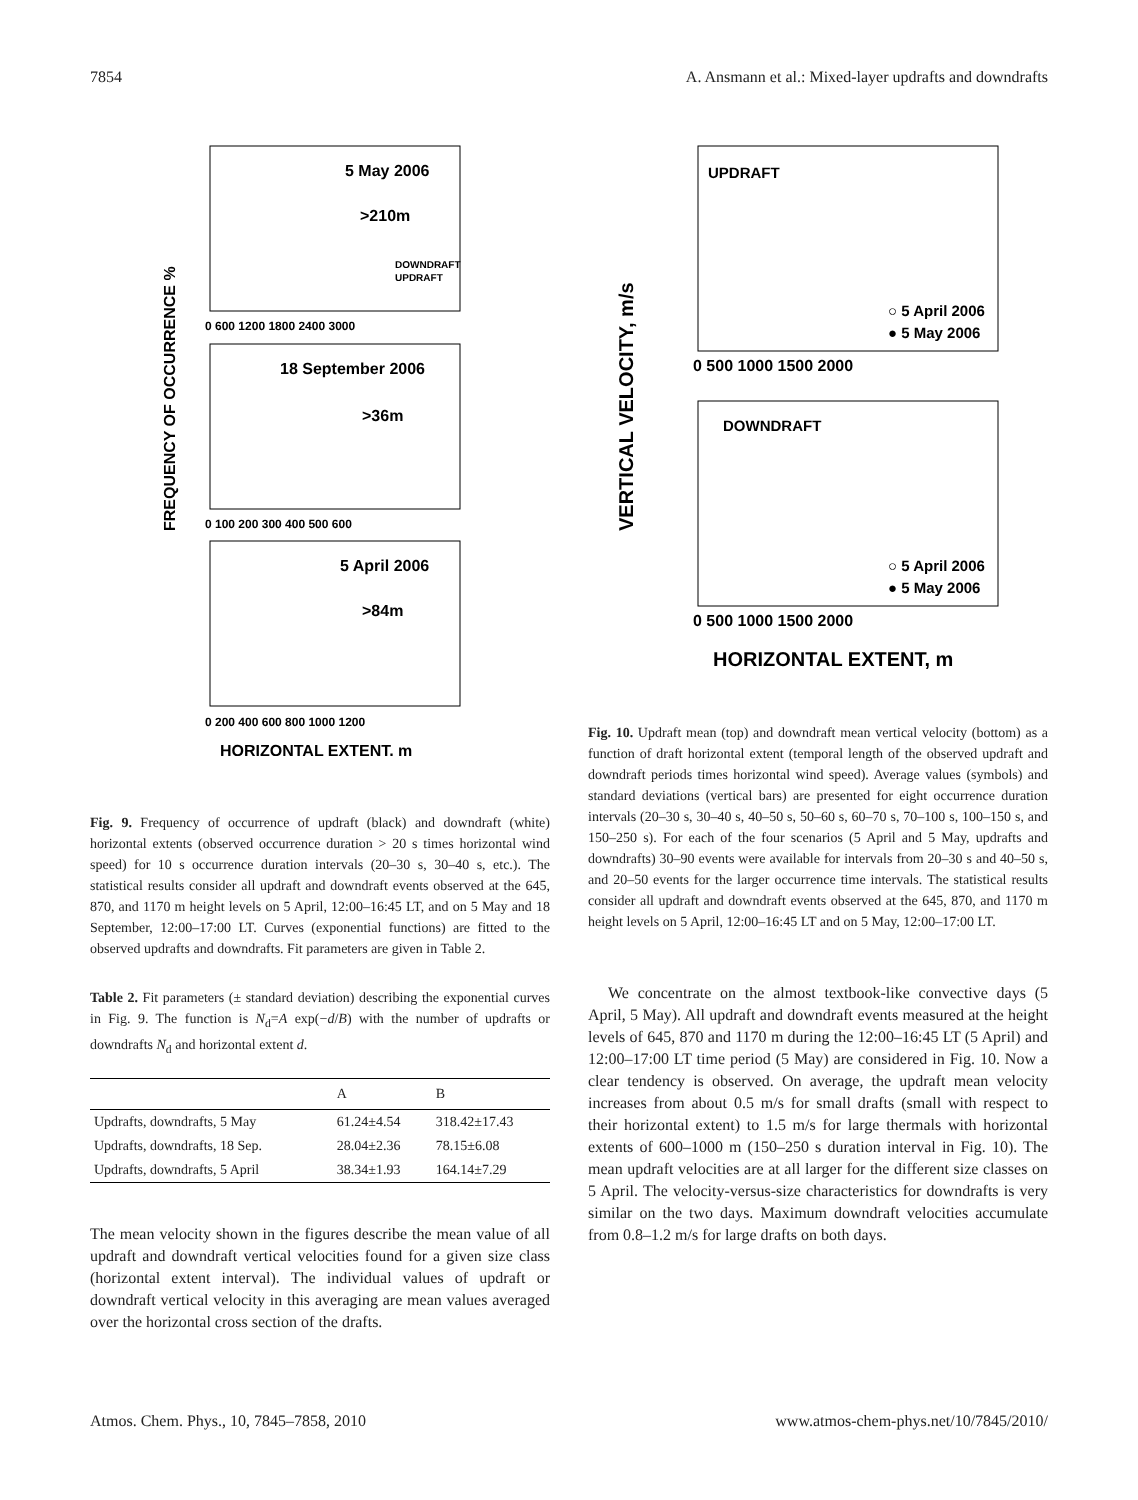7854 A. Ansmann et al.: Mixed-layer updrafts and downdrafts
FREQUENCY OF OCCURRENCE %
5 May 2006
>210m
DOWNDRAFT
UPDRAFT
0 600 1200 1800 2400 3000
18 September 2006
>36m
0 100 200 300 400 500 600
5 April 2006
>84m
0 200 400 600 800 1000 1200
HORIZONTAL EXTENT, m
Fig. 9. Frequency of occurrence of updraft (black) and downdraft (white) horizontal extents (observed occurrence duration > 20 s times horizontal wind speed) for 10 s occurrence duration intervals (20–30 s, 30–40 s, etc.). The statistical results consider all updraft and downdraft events observed at the 645, 870, and 1170 m height levels on 5 April, 12:00–16:45 LT, and on 5 May and 18 September, 12:00–17:00 LT. Curves (exponential functions) are fitted to the observed updrafts and downdrafts. Fit parameters are given in Table 2.
Table 2. Fit parameters (± standard deviation) describing the exponential curves in Fig. 9. The function is N<sub>d</sub>=A exp(−d/B) with the number of updrafts or downdrafts N<sub>d</sub> and horizontal extent d.
| | A | B |
| --- | --- | --- |
| Updrafts, downdrafts, 5 May | 61.24±4.54 | 318.42±17.43 |
| Updrafts, downdrafts, 18 Sep. | 28.04±2.36 | 78.15±6.08 |
| Updrafts, downdrafts, 5 April | 38.34±1.93 | 164.14±7.29 |
The mean velocity shown in the figures describe the mean value of all updraft and downdraft vertical velocities found for a given size class (horizontal extent interval). The individual values of updraft or downdraft vertical velocity in this averaging are mean values averaged over the horizontal cross section of the drafts.
VERTICAL VELOCITY, m/s
UPDRAFT
○ 5 April 2006
● 5 May 2006
0 500 1000 1500 2000
DOWNDRAFT
○ 5 April 2006
● 5 May 2006
0 500 1000 1500 2000
HORIZONTAL EXTENT, m
Fig. 10. Updraft mean (top) and downdraft mean vertical velocity (bottom) as a function of draft horizontal extent (temporal length of the observed updraft and downdraft periods times horizontal wind speed). Average values (symbols) and standard deviations (vertical bars) are presented for eight occurrence duration intervals (20–30 s, 30–40 s, 40–50 s, 50–60 s, 60–70 s, 70–100 s, 100–150 s, and 150–250 s). For each of the four scenarios (5 April and 5 May, updrafts and downdrafts) 30–90 events were available for intervals from 20–30 s and 40–50 s, and 20–50 events for the larger occurrence time intervals. The statistical results consider all updraft and downdraft events observed at the 645, 870, and 1170 m height levels on 5 April, 12:00–16:45 LT and on 5 May, 12:00–17:00 LT.
We concentrate on the almost textbook-like convective days (5 April, 5 May). All updraft and downdraft events measured at the height levels of 645, 870 and 1170 m during the 12:00–16:45 LT (5 April) and 12:00–17:00 LT time period (5 May) are considered in Fig. 10. Now a clear tendency is observed. On average, the updraft mean velocity increases from about 0.5 m/s for small drafts (small with respect to their horizontal extent) to 1.5 m/s for large thermals with horizontal extents of 600–1000 m (150–250 s duration interval in Fig. 10). The mean updraft velocities are at all larger for the different size classes on 5 April. The velocity-versus-size characteristics for downdrafts is very similar on the two days. Maximum downdraft velocities accumulate from 0.8–1.2 m/s for large drafts on both days.
Atmos. Chem. Phys., 10, 7845–7858, 2010 www.atmos-chem-phys.net/10/7845/2010/